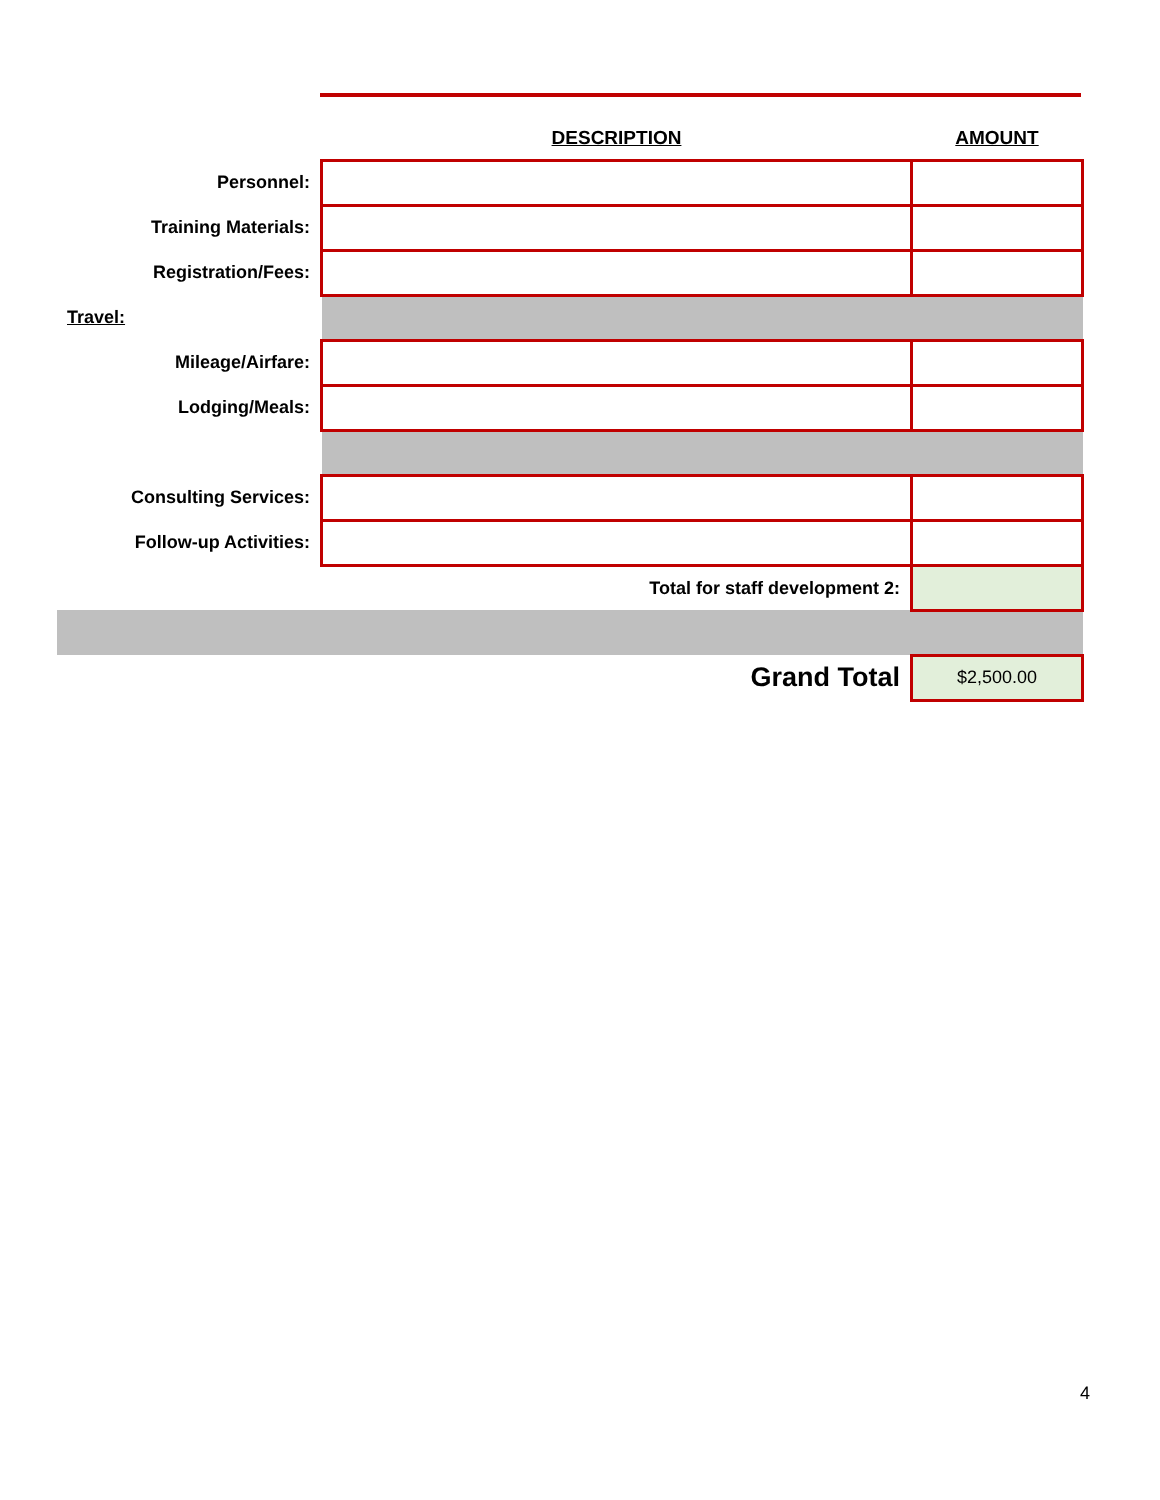| | DESCRIPTION | AMOUNT |
| Personnel: | | |
| Training Materials: | | |
| Registration/Fees: | | |
| Travel: | | |
| Mileage/Airfare: | | |
| Lodging/Meals: | | |
| Consulting Services: | | |
| Follow-up Activities: | | |
| | Total for staff development 2: | |
| | Grand Total | $2,500.00 |
4